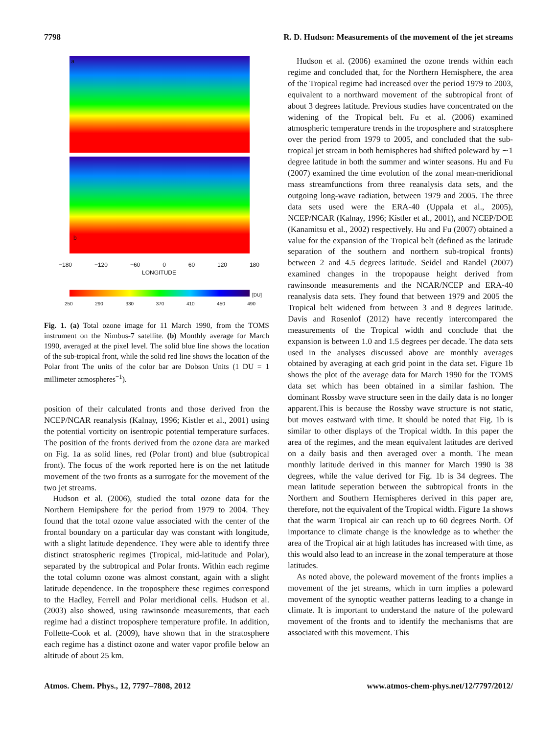7798 R. D. Hudson: Measurements of the movement of the jet streams
a
b
−180 −120 −60 0 60 120 180
LONGITUDE
[DU]
250 290 330 370 410 450 490
Fig. 1. (a) Total ozone image for 11 March 1990, from the TOMS instrument on the Nimbus-7 satellite. (b) Monthly average for March 1990, averaged at the pixel level. The solid blue line shows the location of the sub-tropical front, while the solid red line shows the location of the Polar front The units of the color bar are Dobson Units (1 DU = 1 millimeter atmospheres<sup>−1</sup>).
position of their calculated fronts and those derived fron the NCEP/NCAR reanalysis (Kalnay, 1996; Kistler et al., 2001) using the potential vorticity on isentropic potential temperature surfaces. The position of the fronts derived from the ozone data are marked on Fig. 1a as solid lines, red (Polar front) and blue (subtropical front). The focus of the work reported here is on the net latitude movement of the two fronts as a surrogate for the movement of the two jet streams.
Hudson et al. (2006), studied the total ozone data for the Northern Hemipshere for the period from 1979 to 2004. They found that the total ozone value associated with the center of the frontal boundary on a particular day was constant with longitude, with a slight latitude dependence. They were able to identify three distinct stratospheric regimes (Tropical, mid-latitude and Polar), separated by the subtropical and Polar fronts. Within each regime the total column ozone was almost constant, again with a slight latitude dependence. In the troposphere these regimes correspond to the Hadley, Ferrell and Polar meridional cells. Hudson et al. (2003) also showed, using rawinsonde measurements, that each regime had a distinct troposphere temperature profile. In addition, Follette-Cook et al. (2009), have shown that in the stratosphere each regime has a distinct ozone and water vapor profile below an altitude of about 25 km.
Hudson et al. (2006) examined the ozone trends within each regime and concluded that, for the Northern Hemisphere, the area of the Tropical regime had increased over the period 1979 to 2003, equivalent to a northward movement of the subtropical front of about 3 degrees latitude. Previous studies have concentrated on the widening of the Tropical belt. Fu et al. (2006) examined atmospheric temperature trends in the troposphere and stratosphere over the period from 1979 to 2005, and concluded that the sub-tropical jet stream in both hemispheres had shifted poleward by ∼1 degree latitude in both the summer and winter seasons. Hu and Fu (2007) examined the time evolution of the zonal mean-meridional mass streamfunctions from three reanalysis data sets, and the outgoing long-wave radiation, between 1979 and 2005. The three data sets used were the ERA-40 (Uppala et al., 2005), NCEP/NCAR (Kalnay, 1996; Kistler et al., 2001), and NCEP/DOE (Kanamitsu et al., 2002) respectively. Hu and Fu (2007) obtained a value for the expansion of the Tropical belt (defined as the latitude separation of the southern and northern sub-tropical fronts) between 2 and 4.5 degrees latitude. Seidel and Randel (2007) examined changes in the tropopause height derived from rawinsonde measurements and the NCAR/NCEP and ERA-40 reanalysis data sets. They found that between 1979 and 2005 the Tropical belt widened from between 3 and 8 degrees latitude. Davis and Rosenlof (2012) have recently intercompared the measurements of the Tropical width and conclude that the expansion is between 1.0 and 1.5 degrees per decade. The data sets used in the analyses discussed above are monthly averages obtained by averaging at each grid point in the data set. Figure 1b shows the plot of the average data for March 1990 for the TOMS data set which has been obtained in a similar fashion. The dominant Rossby wave structure seen in the daily data is no longer apparent.This is because the Rossby wave structure is not static, but moves eastward with time. It should be noted that Fig. 1b is similar to other displays of the Tropical width. In this paper the area of the regimes, and the mean equivalent latitudes are derived on a daily basis and then averaged over a month. The mean monthly latitude derived in this manner for March 1990 is 38 degrees, while the value derived for Fig. 1b is 34 degrees. The mean latitude seperation between the subtropical fronts in the Northern and Southern Hemispheres derived in this paper are, therefore, not the equivalent of the Tropical width. Figure 1a shows that the warm Tropical air can reach up to 60 degrees North. Of importance to climate change is the knowledge as to whether the area of the Tropical air at high latitudes has increased with time, as this would also lead to an increase in the zonal temperature at those latitudes.
As noted above, the poleward movement of the fronts implies a movement of the jet streams, which in turn implies a poleward movement of the synoptic weather patterns leading to a change in climate. It is important to understand the nature of the poleward movement of the fronts and to identify the mechanisms that are associated with this movement. This
Atmos. Chem. Phys., 12, 7797–7808, 2012 www.atmos-chem-phys.net/12/7797/2012/